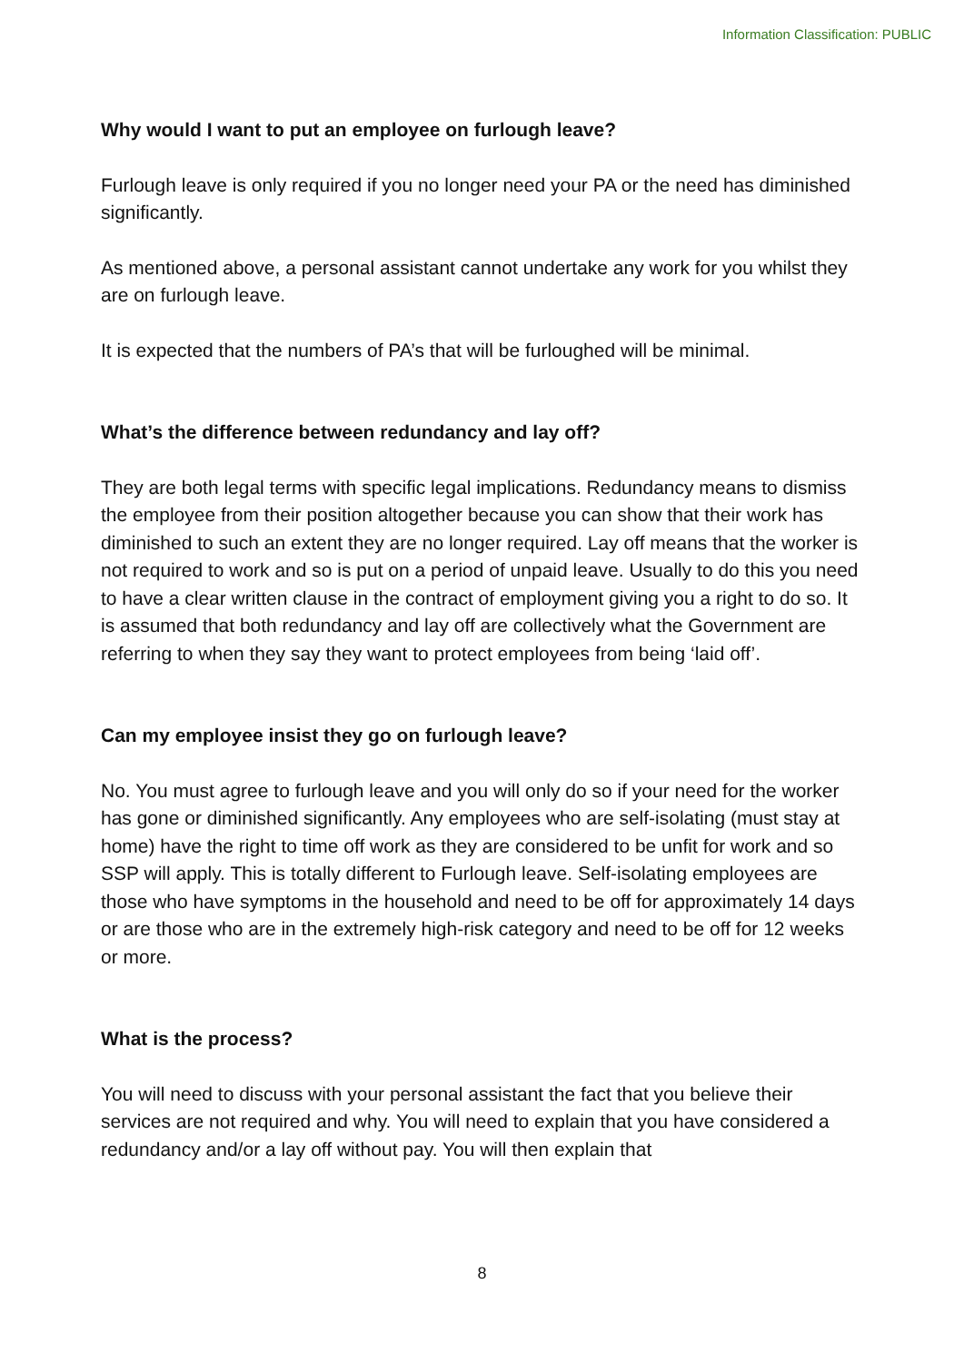Information Classification: PUBLIC
Why would I want to put an employee on furlough leave?
Furlough leave is only required if you no longer need your PA or the need has diminished significantly.
As mentioned above, a personal assistant cannot undertake any work for you whilst they are on furlough leave.
It is expected that the numbers of PA’s that will be furloughed will be minimal.
What’s the difference between redundancy and lay off?
They are both legal terms with specific legal implications. Redundancy means to dismiss the employee from their position altogether because you can show that their work has diminished to such an extent they are no longer required. Lay off means that the worker is not required to work and so is put on a period of unpaid leave. Usually to do this you need to have a clear written clause in the contract of employment giving you a right to do so. It is assumed that both redundancy and lay off are collectively what the Government are referring to when they say they want to protect employees from being ‘laid off’.
Can my employee insist they go on furlough leave?
No. You must agree to furlough leave and you will only do so if your need for the worker has gone or diminished significantly. Any employees who are self-isolating (must stay at home) have the right to time off work as they are considered to be unfit for work and so SSP will apply. This is totally different to Furlough leave. Self-isolating employees are those who have symptoms in the household and need to be off for approximately 14 days or are those who are in the extremely high-risk category and need to be off for 12 weeks or more.
What is the process?
You will need to discuss with your personal assistant the fact that you believe their services are not required and why. You will need to explain that you have considered a redundancy and/or a lay off without pay. You will then explain that
8